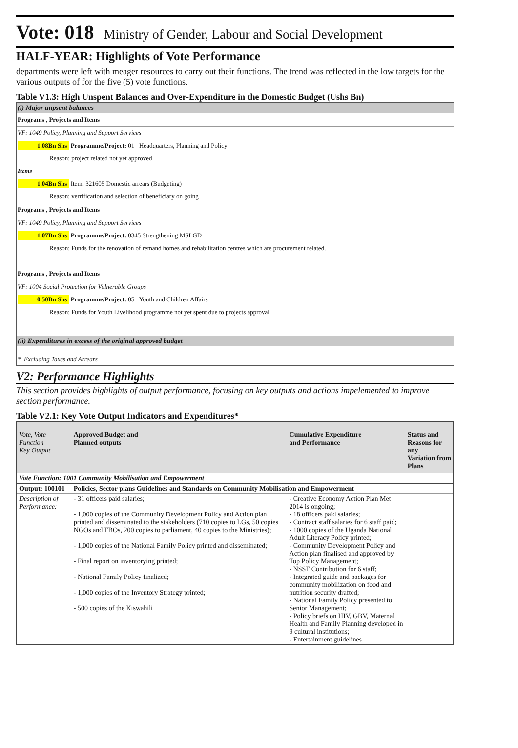Vote: 018 Ministry of Gender, Labour and Social Development
HALF-YEAR: Highlights of Vote Performance
departments were left with meager resources to carry out their functions. The trend was reflected in the low targets for the various outputs of for the five (5) vote functions.
Table V1.3: High Unspent Balances and Over-Expenditure in the Domestic Budget (Ushs Bn)
(i) Major unpsent balances
Programs , Projects and Items
VF: 1049 Policy, Planning and Support Services
1.08Bn Shs Programme/Project: 01 Headquarters, Planning and Policy
Reason: project related not yet approved
Items
1.04Bn Shs Item: 321605 Domestic arrears (Budgeting)
Reason: verrification and selection of beneficiary on going
Programs , Projects and Items
VF: 1049 Policy, Planning and Support Services
1.07Bn Shs Programme/Project: 0345 Strengthening MSLGD
Reason: Funds for the renovation of remand homes and rehabilitation centres which are procurement related.
Programs , Projects and Items
VF: 1004 Social Protection for Vulnerable Groups
0.50Bn Shs Programme/Project: 05 Youth and Children Affairs
Reason: Funds for Youth Livelihood programme not yet spent due to projects approval
(ii) Expenditures in excess of the original approved budget
* Excluding Taxes and Arrears
V2: Performance Highlights
This section provides highlights of output performance, focusing on key outputs and actions impelemented to improve section performance.
Table V2.1: Key Vote Output Indicators and Expenditures*
| Vote, Vote Function Key Output | Approved Budget and Planned outputs | Cumulative Expenditure and Performance | Status and Reasons for any Variation from Plans |
| --- | --- | --- | --- |
| Vote Function: 1001 Community Mobilisation and Empowerment | | | |
| Output: 100101 | Policies, Sector plans Guidelines and Standards on Community Mobilisation and Empowerment | | |
| Description of Performance: | - 31 officers paid salaries; - 1,000 copies of the Community Development Policy and Action plan printed and disseminated to the stakeholders (710 copies to LGs, 50 copies NGOs and FBOs, 200 copies to parliament, 40 copies to the Ministries); - 1,000 copies of the National Family Policy printed and disseminated; - Final report on inventorying printed; - National Family Policy finalized; - 1,000 copies of the Inventory Strategy printed; - 500 copies of the Kiswahili | - Creative Economy Action Plan Met 2014 is ongoing; - 18 officers paid salaries; - Contract staff salaries for 6 staff paid; - 1000 copies of the Uganda National Adult Literacy Policy printed; - Community Development Policy and Action plan finalised and approved by Top Policy Management; - NSSF Contribution for 6 staff; - Integrated guide and packages for community mobilization on food and nutrition security drafted; - National Family Policy presented to Senior Management; - Policy briefs on HIV, GBV, Maternal Health and Family Planning developed in 9 cultural institutions; - Entertainment guidelines | |